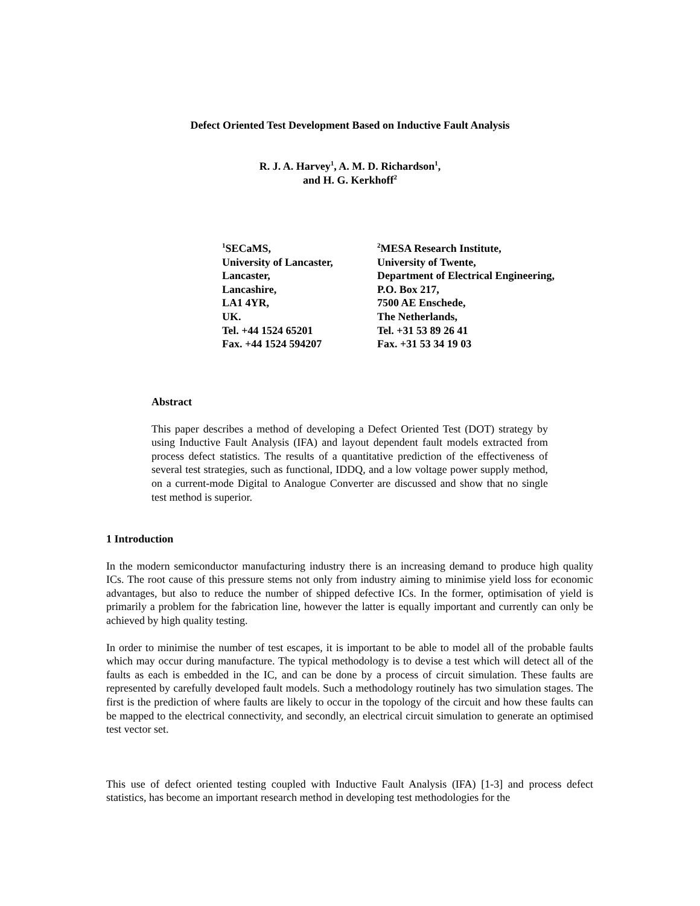Defect Oriented Test Development Based on Inductive Fault Analysis
R. J. A. Harvey<sup>1</sup>, A. M. D. Richardson<sup>1</sup>,
and H. G. Kerkhoff<sup>2</sup>
<sup>1</sup> SECaMS,
University of Lancaster,
Lancaster,
Lancashire,
LA1 4YR,
UK.
Tel. +44 1524 65201
Fax. +44 1524 594207
<sup>2</sup> MESA Research Institute,
University of Twente,
Department of Electrical Engineering,
P.O. Box 217,
7500 AE Enschede,
The Netherlands,
Tel. +31 53 89 26 41
Fax. +31 53 34 19 03
Abstract
This paper describes a method of developing a Defect Oriented Test (DOT) strategy by using Inductive Fault Analysis (IFA) and layout dependent fault models extracted from process defect statistics. The results of a quantitative prediction of the effectiveness of several test strategies, such as functional, IDDQ, and a low voltage power supply method, on a current-mode Digital to Analogue Converter are discussed and show that no single test method is superior.
1 Introduction
In the modern semiconductor manufacturing industry there is an increasing demand to produce high quality ICs. The root cause of this pressure stems not only from industry aiming to minimise yield loss for economic advantages, but also to reduce the number of shipped defective ICs. In the former, optimisation of yield is primarily a problem for the fabrication line, however the latter is equally important and currently can only be achieved by high quality testing.
In order to minimise the number of test escapes, it is important to be able to model all of the probable faults which may occur during manufacture. The typical methodology is to devise a test which will detect all of the faults as each is embedded in the IC, and can be done by a process of circuit simulation. These faults are represented by carefully developed fault models. Such a methodology routinely has two simulation stages. The first is the prediction of where faults are likely to occur in the topology of the circuit and how these faults can be mapped to the electrical connectivity, and secondly, an electrical circuit simulation to generate an optimised test vector set.
This use of defect oriented testing coupled with Inductive Fault Analysis (IFA) [1-3] and process defect statistics, has become an important research method in developing test methodologies for the